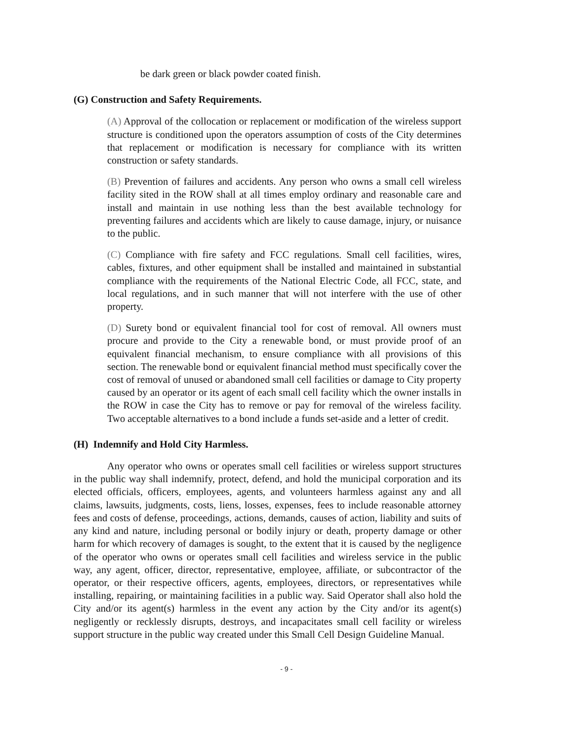be dark green or black powder coated finish.
(G) Construction and Safety Requirements.
(A) Approval of the collocation or replacement or modification of the wireless support structure is conditioned upon the operators assumption of costs of the City determines that replacement or modification is necessary for compliance with its written construction or safety standards.
(B) Prevention of failures and accidents. Any person who owns a small cell wireless facility sited in the ROW shall at all times employ ordinary and reasonable care and install and maintain in use nothing less than the best available technology for preventing failures and accidents which are likely to cause damage, injury, or nuisance to the public.
(C) Compliance with fire safety and FCC regulations. Small cell facilities, wires, cables, fixtures, and other equipment shall be installed and maintained in substantial compliance with the requirements of the National Electric Code, all FCC, state, and local regulations, and in such manner that will not interfere with the use of other property.
(D) Surety bond or equivalent financial tool for cost of removal. All owners must procure and provide to the City a renewable bond, or must provide proof of an equivalent financial mechanism, to ensure compliance with all provisions of this section. The renewable bond or equivalent financial method must specifically cover the cost of removal of unused or abandoned small cell facilities or damage to City property caused by an operator or its agent of each small cell facility which the owner installs in the ROW in case the City has to remove or pay for removal of the wireless facility. Two acceptable alternatives to a bond include a funds set-aside and a letter of credit.
(H) Indemnify and Hold City Harmless.
Any operator who owns or operates small cell facilities or wireless support structures in the public way shall indemnify, protect, defend, and hold the municipal corporation and its elected officials, officers, employees, agents, and volunteers harmless against any and all claims, lawsuits, judgments, costs, liens, losses, expenses, fees to include reasonable attorney fees and costs of defense, proceedings, actions, demands, causes of action, liability and suits of any kind and nature, including personal or bodily injury or death, property damage or other harm for which recovery of damages is sought, to the extent that it is caused by the negligence of the operator who owns or operates small cell facilities and wireless service in the public way, any agent, officer, director, representative, employee, affiliate, or subcontractor of the operator, or their respective officers, agents, employees, directors, or representatives while installing, repairing, or maintaining facilities in a public way. Said Operator shall also hold the City and/or its agent(s) harmless in the event any action by the City and/or its agent(s) negligently or recklessly disrupts, destroys, and incapacitates small cell facility or wireless support structure in the public way created under this Small Cell Design Guideline Manual.
- 9 -